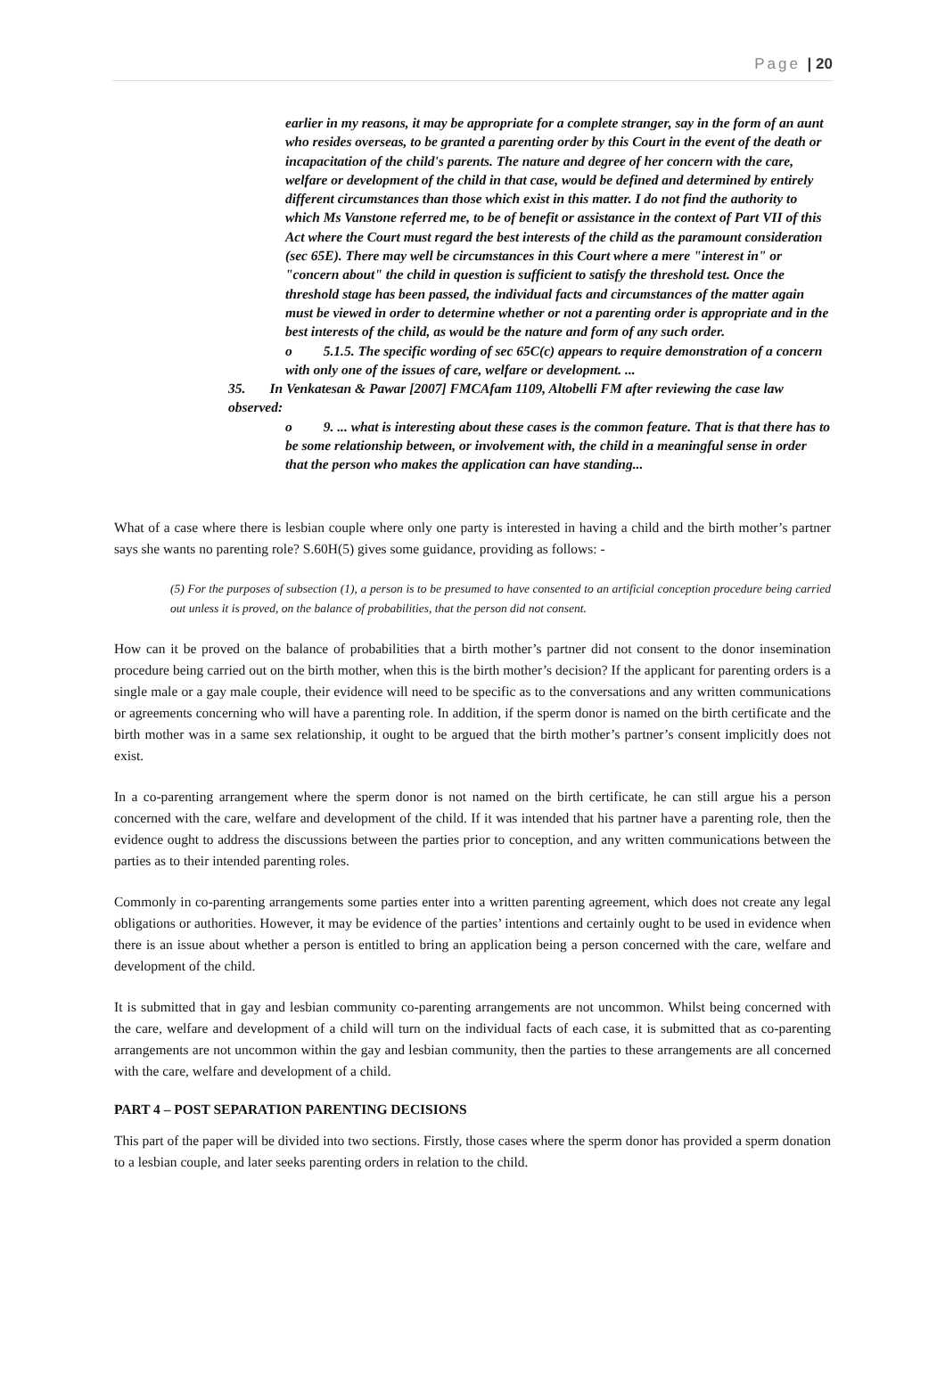Page | 20
earlier in my reasons, it may be appropriate for a complete stranger, say in the form of an aunt who resides overseas, to be granted a parenting order by this Court in the event of the death or incapacitation of the child's parents. The nature and degree of her concern with the care, welfare or development of the child in that case, would be defined and determined by entirely different circumstances than those which exist in this matter. I do not find the authority to which Ms Vanstone referred me, to be of benefit or assistance in the context of Part VII of this Act where the Court must regard the best interests of the child as the paramount consideration (sec 65E). There may well be circumstances in this Court where a mere "interest in" or "concern about" the child in question is sufficient to satisfy the threshold test. Once the threshold stage has been passed, the individual facts and circumstances of the matter again must be viewed in order to determine whether or not a parenting order is appropriate and in the best interests of the child, as would be the nature and form of any such order.
o 5.1.5. The specific wording of sec 65C(c) appears to require demonstration of a concern with only one of the issues of care, welfare or development. ...
35. In Venkatesan & Pawar [2007] FMCAfam 1109, Altobelli FM after reviewing the case law observed:
o 9. ... what is interesting about these cases is the common feature. That is that there has to be some relationship between, or involvement with, the child in a meaningful sense in order that the person who makes the application can have standing...
What of a case where there is lesbian couple where only one party is interested in having a child and the birth mother’s partner says she wants no parenting role? S.60H(5) gives some guidance, providing as follows: -
(5) For the purposes of subsection (1), a person is to be presumed to have consented to an artificial conception procedure being carried out unless it is proved, on the balance of probabilities, that the person did not consent.
How can it be proved on the balance of probabilities that a birth mother’s partner did not consent to the donor insemination procedure being carried out on the birth mother, when this is the birth mother’s decision? If the applicant for parenting orders is a single male or a gay male couple, their evidence will need to be specific as to the conversations and any written communications or agreements concerning who will have a parenting role. In addition, if the sperm donor is named on the birth certificate and the birth mother was in a same sex relationship, it ought to be argued that the birth mother’s partner’s consent implicitly does not exist.
In a co-parenting arrangement where the sperm donor is not named on the birth certificate, he can still argue his a person concerned with the care, welfare and development of the child. If it was intended that his partner have a parenting role, then the evidence ought to address the discussions between the parties prior to conception, and any written communications between the parties as to their intended parenting roles.
Commonly in co-parenting arrangements some parties enter into a written parenting agreement, which does not create any legal obligations or authorities. However, it may be evidence of the parties’ intentions and certainly ought to be used in evidence when there is an issue about whether a person is entitled to bring an application being a person concerned with the care, welfare and development of the child.
It is submitted that in gay and lesbian community co-parenting arrangements are not uncommon. Whilst being concerned with the care, welfare and development of a child will turn on the individual facts of each case, it is submitted that as co-parenting arrangements are not uncommon within the gay and lesbian community, then the parties to these arrangements are all concerned with the care, welfare and development of a child.
PART 4 – POST SEPARATION PARENTING DECISIONS
This part of the paper will be divided into two sections. Firstly, those cases where the sperm donor has provided a sperm donation to a lesbian couple, and later seeks parenting orders in relation to the child.